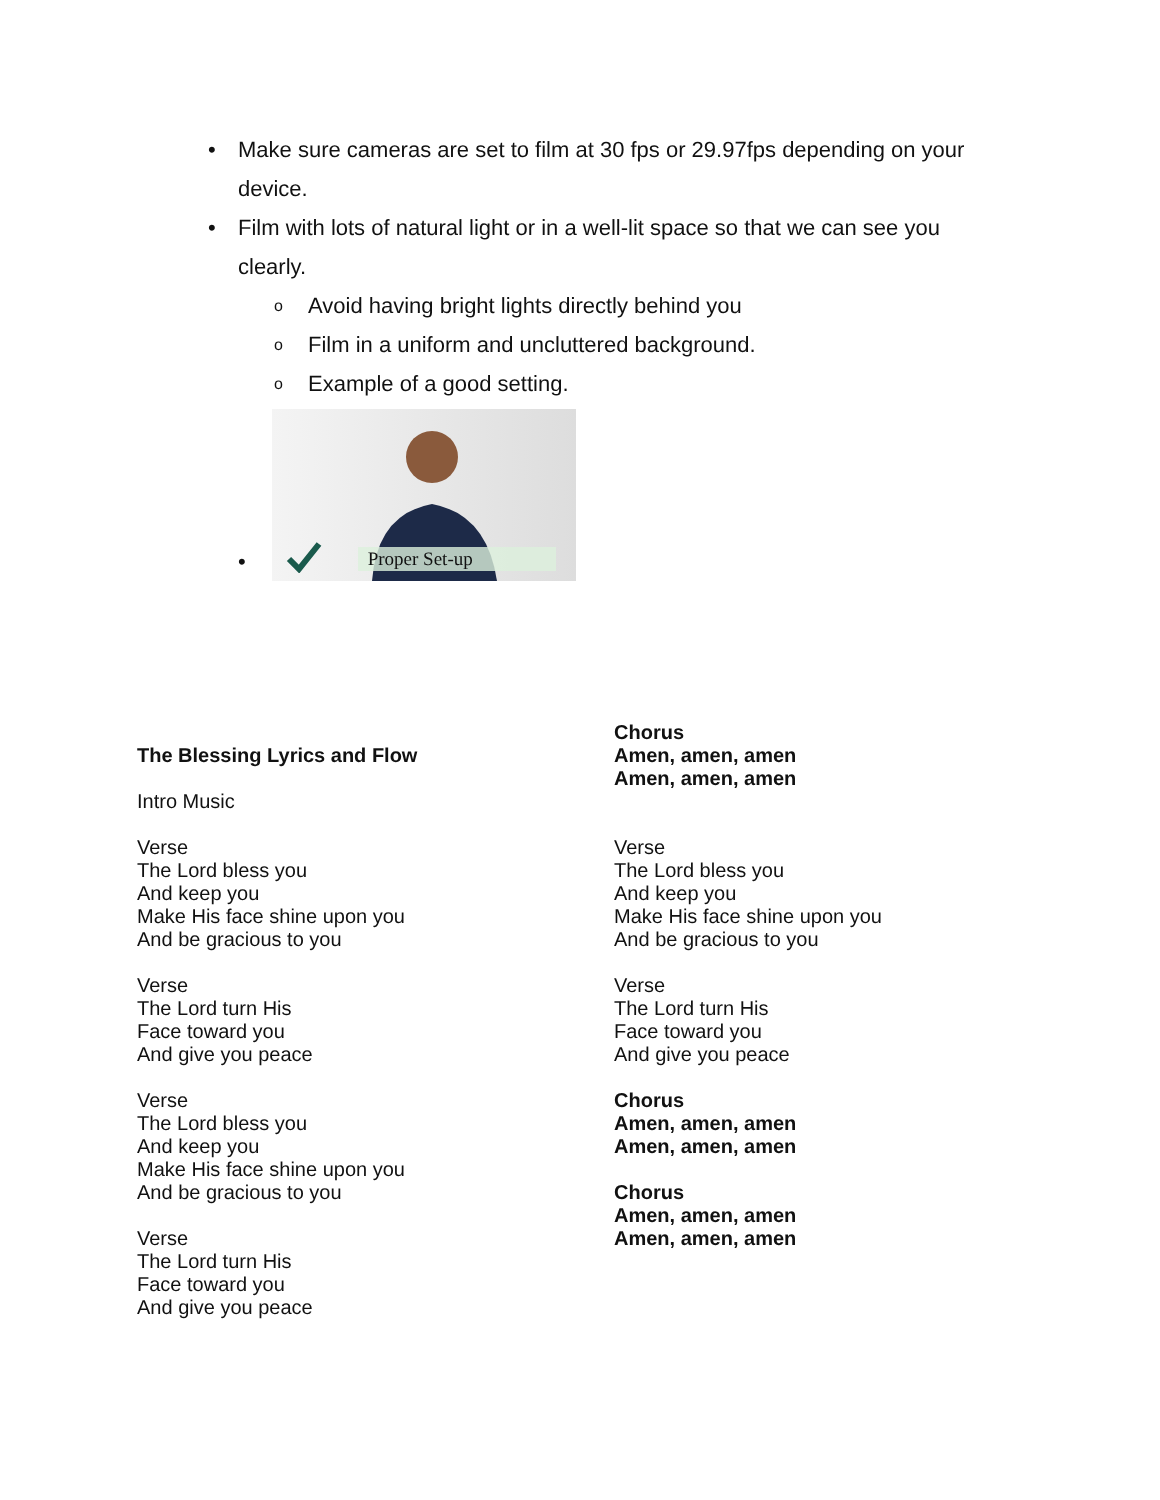• Make sure cameras are set to film at 30 fps or 29.97fps depending on your device.
• Film with lots of natural light or in a well-lit space so that we can see you clearly.
o Avoid having bright lights directly behind you
o Film in a uniform and uncluttered background.
o Example of a good setting.
•
Proper Set-up
The Blessing Lyrics and Flow
Intro Music
Verse
The Lord bless you
And keep you
Make His face shine upon you
And be gracious to you
Verse
The Lord turn His
Face toward you
And give you peace
Verse
The Lord bless you
And keep you
Make His face shine upon you
And be gracious to you
Verse
The Lord turn His
Face toward you
And give you peace
Chorus
Amen, amen, amen
Amen, amen, amen
Verse
The Lord bless you
And keep you
Make His face shine upon you
And be gracious to you
Verse
The Lord turn His
Face toward you
And give you peace
Chorus
Amen, amen, amen
Amen, amen, amen
Chorus
Amen, amen, amen
Amen, amen, amen